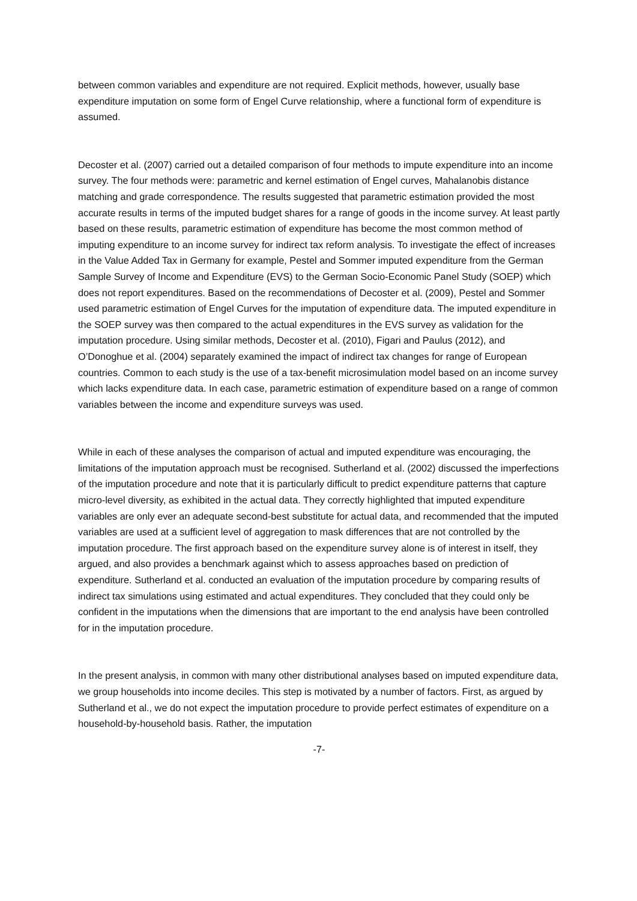between common variables and expenditure are not required. Explicit methods, however, usually base expenditure imputation on some form of Engel Curve relationship, where a functional form of expenditure is assumed.
Decoster et al. (2007) carried out a detailed comparison of four methods to impute expenditure into an income survey. The four methods were: parametric and kernel estimation of Engel curves, Mahalanobis distance matching and grade correspondence. The results suggested that parametric estimation provided the most accurate results in terms of the imputed budget shares for a range of goods in the income survey. At least partly based on these results, parametric estimation of expenditure has become the most common method of imputing expenditure to an income survey for indirect tax reform analysis. To investigate the effect of increases in the Value Added Tax in Germany for example, Pestel and Sommer imputed expenditure from the German Sample Survey of Income and Expenditure (EVS) to the German Socio-Economic Panel Study (SOEP) which does not report expenditures. Based on the recommendations of Decoster et al. (2009), Pestel and Sommer used parametric estimation of Engel Curves for the imputation of expenditure data. The imputed expenditure in the SOEP survey was then compared to the actual expenditures in the EVS survey as validation for the imputation procedure. Using similar methods, Decoster et al. (2010), Figari and Paulus (2012), and O’Donoghue et al. (2004) separately examined the impact of indirect tax changes for range of European countries. Common to each study is the use of a tax-benefit microsimulation model based on an income survey which lacks expenditure data. In each case, parametric estimation of expenditure based on a range of common variables between the income and expenditure surveys was used.
While in each of these analyses the comparison of actual and imputed expenditure was encouraging, the limitations of the imputation approach must be recognised. Sutherland et al. (2002) discussed the imperfections of the imputation procedure and note that it is particularly difficult to predict expenditure patterns that capture micro-level diversity, as exhibited in the actual data. They correctly highlighted that imputed expenditure variables are only ever an adequate second-best substitute for actual data, and recommended that the imputed variables are used at a sufficient level of aggregation to mask differences that are not controlled by the imputation procedure. The first approach based on the expenditure survey alone is of interest in itself, they argued, and also provides a benchmark against which to assess approaches based on prediction of expenditure. Sutherland et al. conducted an evaluation of the imputation procedure by comparing results of indirect tax simulations using estimated and actual expenditures. They concluded that they could only be confident in the imputations when the dimensions that are important to the end analysis have been controlled for in the imputation procedure.
In the present analysis, in common with many other distributional analyses based on imputed expenditure data, we group households into income deciles. This step is motivated by a number of factors. First, as argued by Sutherland et al., we do not expect the imputation procedure to provide perfect estimates of expenditure on a household-by-household basis. Rather, the imputation
-7-